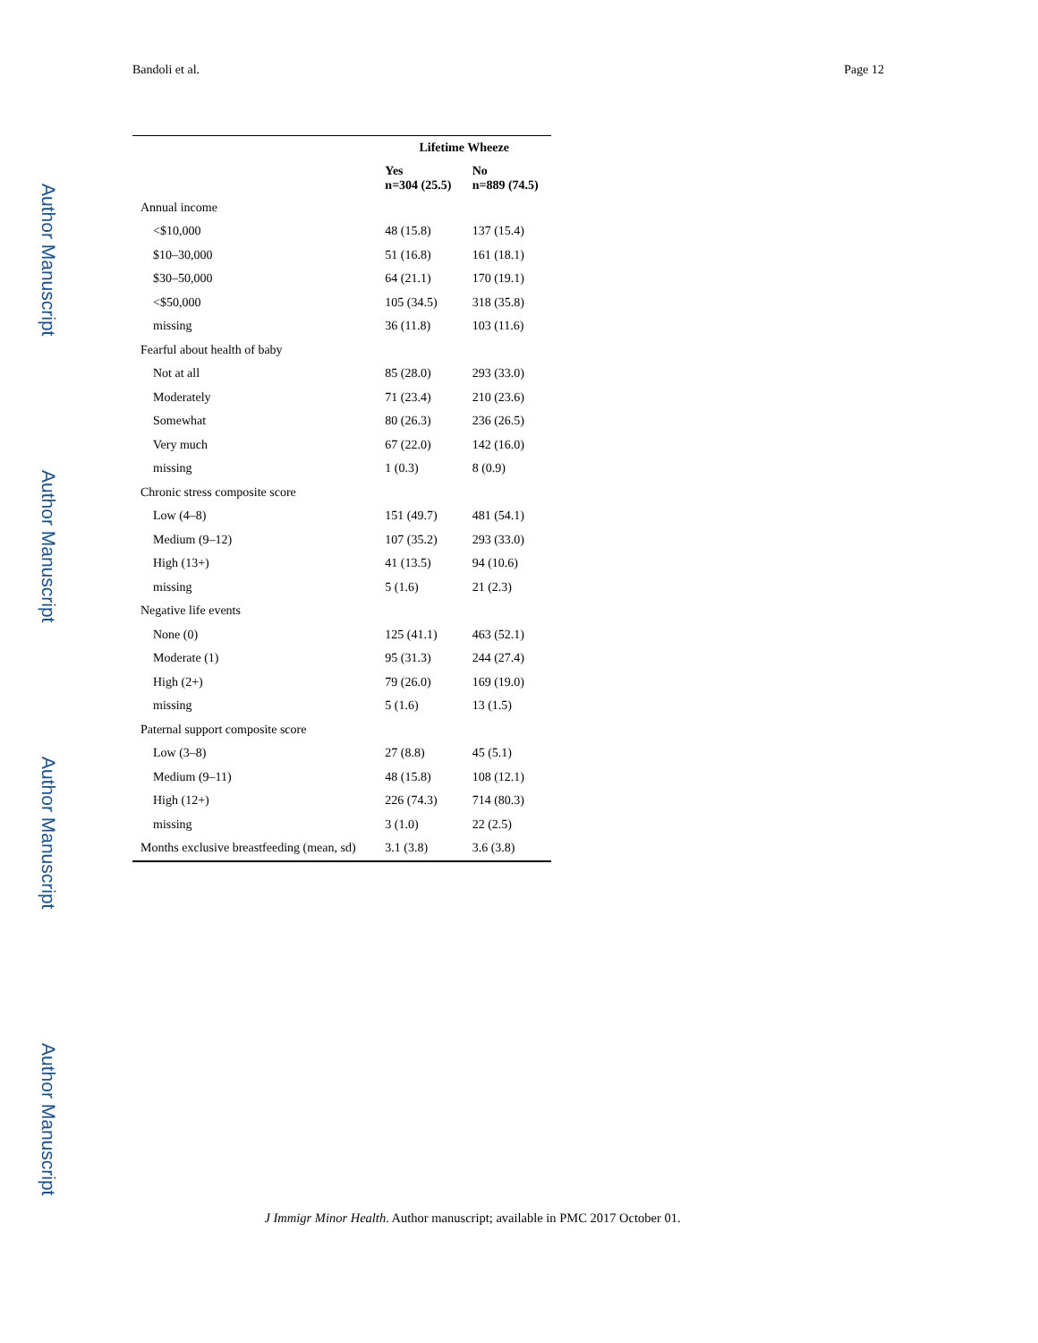Bandoli et al. Page 12
Author Manuscript
Author Manuscript
Author Manuscript
Author Manuscript
| | Lifetime Wheeze | |
| --- | --- | --- |
| | Yes n=304 (25.5) | No n=889 (74.5) |
| Annual income | | |
| <$10,000 | 48 (15.8) | 137 (15.4) |
| $10–30,000 | 51 (16.8) | 161 (18.1) |
| $30–50,000 | 64 (21.1) | 170 (19.1) |
| <$50,000 | 105 (34.5) | 318 (35.8) |
| missing | 36 (11.8) | 103 (11.6) |
| Fearful about health of baby | | |
| Not at all | 85 (28.0) | 293 (33.0) |
| Moderately | 71 (23.4) | 210 (23.6) |
| Somewhat | 80 (26.3) | 236 (26.5) |
| Very much | 67 (22.0) | 142 (16.0) |
| missing | 1 (0.3) | 8 (0.9) |
| Chronic stress composite score | | |
| Low (4–8) | 151 (49.7) | 481 (54.1) |
| Medium (9–12) | 107 (35.2) | 293 (33.0) |
| High (13+) | 41 (13.5) | 94 (10.6) |
| missing | 5 (1.6) | 21 (2.3) |
| Negative life events | | |
| None (0) | 125 (41.1) | 463 (52.1) |
| Moderate (1) | 95 (31.3) | 244 (27.4) |
| High (2+) | 79 (26.0) | 169 (19.0) |
| missing | 5 (1.6) | 13 (1.5) |
| Paternal support composite score | | |
| Low (3–8) | 27 (8.8) | 45 (5.1) |
| Medium (9–11) | 48 (15.8) | 108 (12.1) |
| High (12+) | 226 (74.3) | 714 (80.3) |
| missing | 3 (1.0) | 22 (2.5) |
| Months exclusive breastfeeding (mean, sd) | 3.1 (3.8) | 3.6 (3.8) |
J Immigr Minor Health. Author manuscript; available in PMC 2017 October 01.